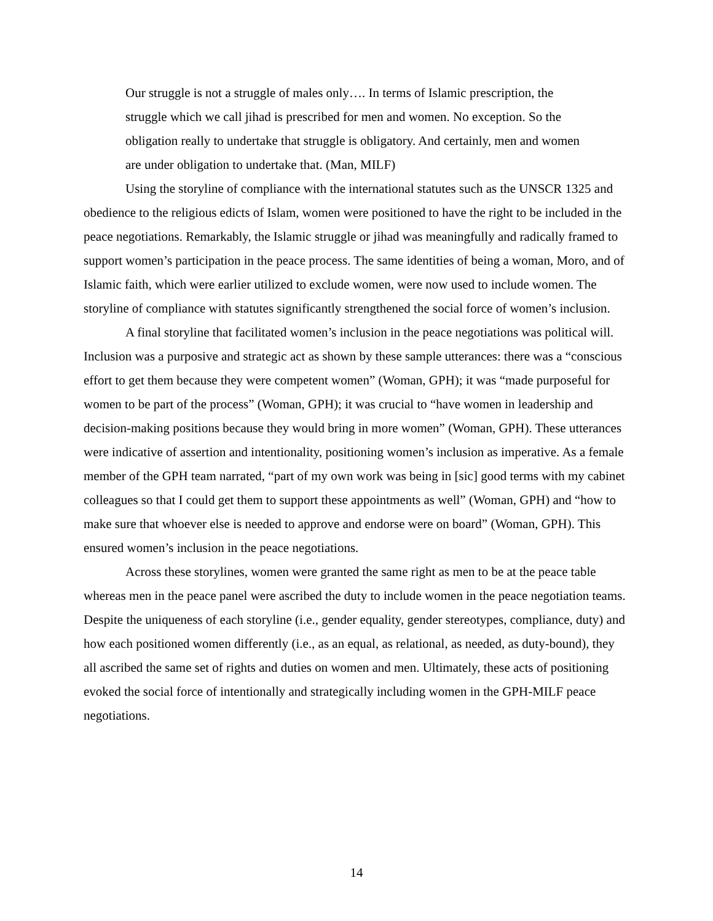Our struggle is not a struggle of males only…. In terms of Islamic prescription, the struggle which we call jihad is prescribed for men and women. No exception. So the obligation really to undertake that struggle is obligatory. And certainly, men and women are under obligation to undertake that. (Man, MILF)
Using the storyline of compliance with the international statutes such as the UNSCR 1325 and obedience to the religious edicts of Islam, women were positioned to have the right to be included in the peace negotiations. Remarkably, the Islamic struggle or jihad was meaningfully and radically framed to support women’s participation in the peace process. The same identities of being a woman, Moro, and of Islamic faith, which were earlier utilized to exclude women, were now used to include women. The storyline of compliance with statutes significantly strengthened the social force of women’s inclusion.
A final storyline that facilitated women’s inclusion in the peace negotiations was political will. Inclusion was a purposive and strategic act as shown by these sample utterances: there was a “conscious effort to get them because they were competent women” (Woman, GPH); it was “made purposeful for women to be part of the process” (Woman, GPH); it was crucial to “have women in leadership and decision-making positions because they would bring in more women” (Woman, GPH). These utterances were indicative of assertion and intentionality, positioning women’s inclusion as imperative. As a female member of the GPH team narrated, “part of my own work was being in [sic] good terms with my cabinet colleagues so that I could get them to support these appointments as well” (Woman, GPH) and “how to make sure that whoever else is needed to approve and endorse were on board” (Woman, GPH). This ensured women’s inclusion in the peace negotiations.
Across these storylines, women were granted the same right as men to be at the peace table whereas men in the peace panel were ascribed the duty to include women in the peace negotiation teams. Despite the uniqueness of each storyline (i.e., gender equality, gender stereotypes, compliance, duty) and how each positioned women differently (i.e., as an equal, as relational, as needed, as duty-bound), they all ascribed the same set of rights and duties on women and men. Ultimately, these acts of positioning evoked the social force of intentionally and strategically including women in the GPH-MILF peace negotiations.
14